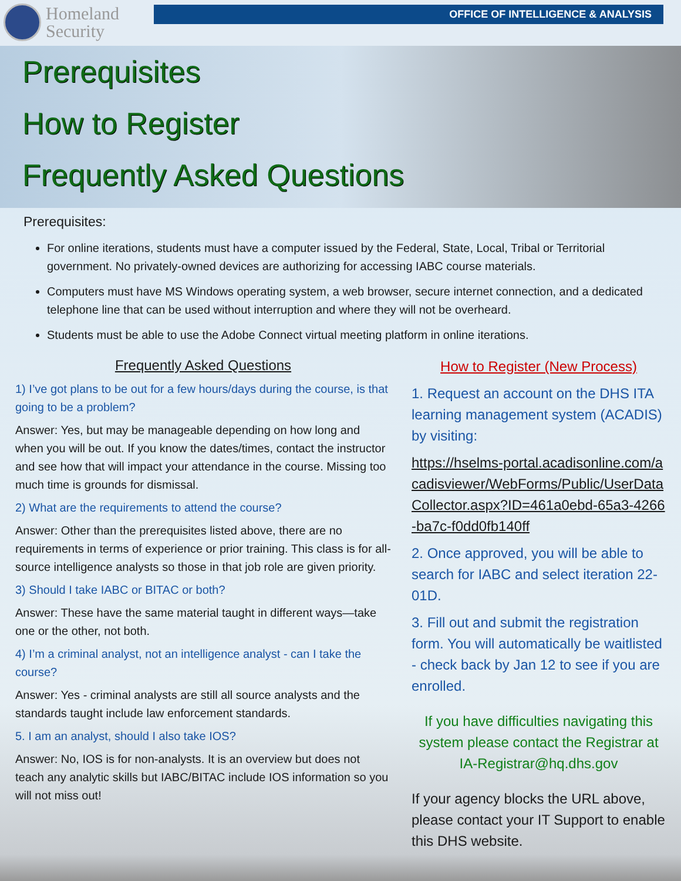Homeland
Security
OFFICE OF INTELLIGENCE & ANALYSIS
Prerequisites
How to Register
Frequently Asked Questions
Prerequisites:
For online iterations, students must have a computer issued by the Federal, State, Local, Tribal or Territorial government. No privately-owned devices are authorizing for accessing IABC course materials.
Computers must have MS Windows operating system, a web browser, secure internet connection, and a dedicated telephone line that can be used without interruption and where they will not be overheard.
Students must be able to use the Adobe Connect virtual meeting platform in online iterations.
Frequently Asked Questions
1) I’ve got plans to be out for a few hours/days during the course, is that going to be a problem?
Answer: Yes, but may be manageable depending on how long and when you will be out. If you know the dates/times, contact the instructor and see how that will impact your attendance in the course. Missing too much time is grounds for dismissal.
2) What are the requirements to attend the course?
Answer: Other than the prerequisites listed above, there are no requirements in terms of experience or prior training. This class is for all-source intelligence analysts so those in that job role are given priority.
3) Should I take IABC or BITAC or both?
Answer: These have the same material taught in different ways—take one or the other, not both.
4) I’m a criminal analyst, not an intelligence analyst - can I take the course?
Answer: Yes - criminal analysts are still all source analysts and the standards taught include law enforcement standards.
5. I am an analyst, should I also take IOS?
Answer: No, IOS is for non-analysts. It is an overview but does not teach any analytic skills but IABC/BITAC include IOS information so you will not miss out!
How to Register (New Process)
1. Request an account on the DHS ITA learning management system (ACADIS) by visiting:
https://hselms-portal.acadisonline.com/acadisviewer/WebForms/Public/UserDataCollector.aspx?ID=461a0ebd-65a3-4266-ba7c-f0dd0fb140ff
2. Once approved, you will be able to search for IABC and select iteration 22-01D.
3. Fill out and submit the registration form. You will automatically be waitlisted - check back by Jan 12 to see if you are enrolled.
If you have difficulties navigating this system please contact the Registrar at IA-Registrar@hq.dhs.gov
If your agency blocks the URL above, please contact your IT Support to enable this DHS website.